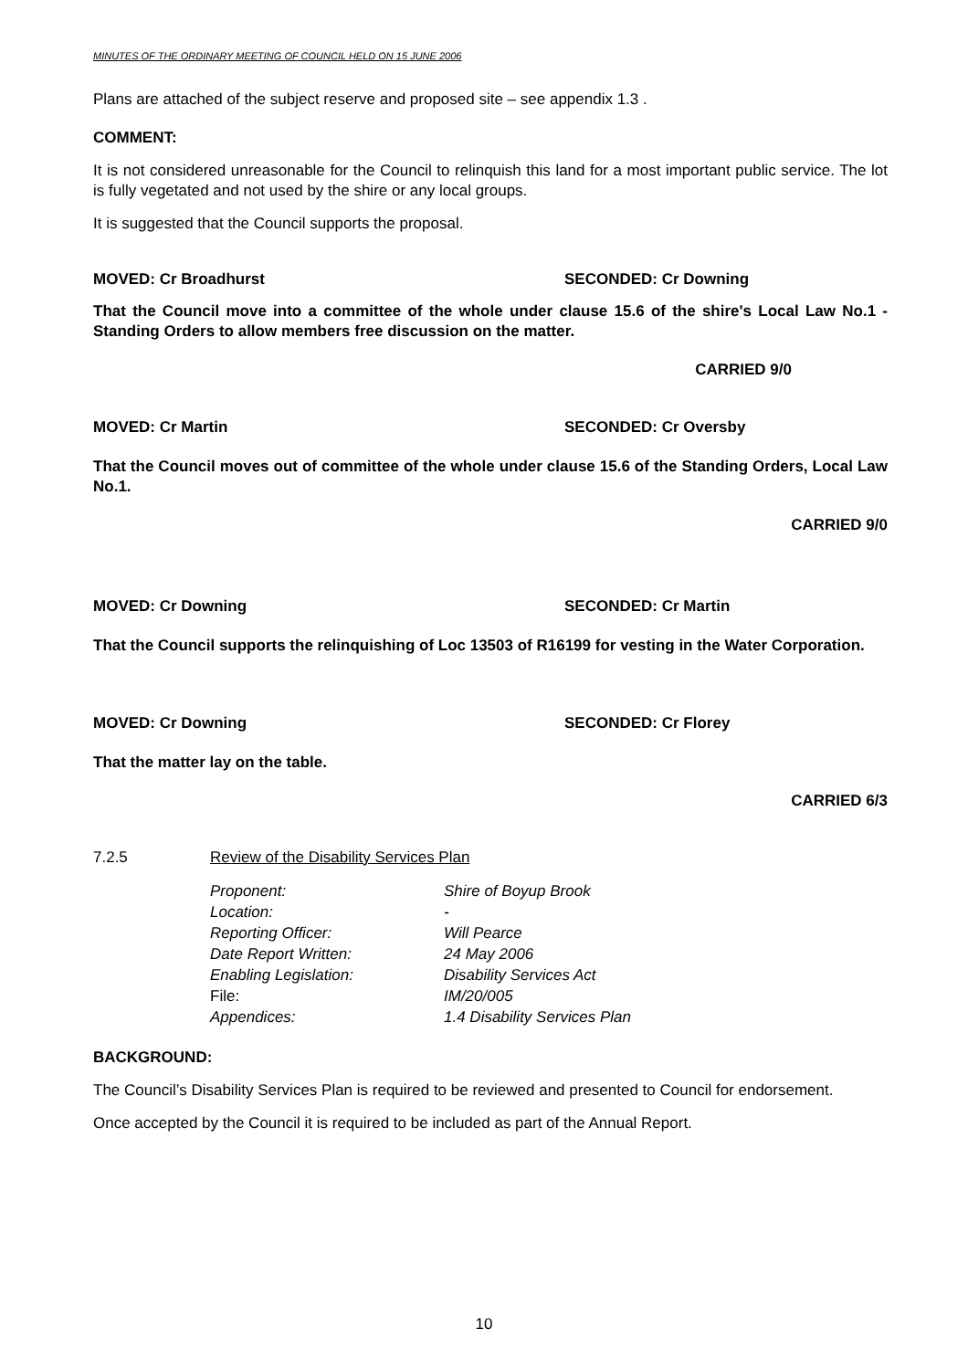MINUTES OF THE ORDINARY MEETING OF COUNCIL HELD ON 15 JUNE 2006
Plans are attached of the subject reserve and proposed site – see appendix 1.3 .
COMMENT:
It is not considered unreasonable for the Council to relinquish this land for a most important public service. The lot is fully vegetated and not used by the shire or any local groups.
It is suggested that the Council supports the proposal.
MOVED: Cr Broadhurst SECONDED: Cr Downing
That the Council move into a committee of the whole under clause 15.6 of the shire's Local Law No.1 - Standing Orders to allow members free discussion on the matter.
CARRIED 9/0
MOVED: Cr Martin SECONDED: Cr Oversby
That the Council moves out of committee of the whole under clause 15.6 of the Standing Orders, Local Law No.1.
CARRIED 9/0
MOVED: Cr Downing SECONDED: Cr Martin
That the Council supports the relinquishing of Loc 13503 of R16199 for vesting in the Water Corporation.
MOVED: Cr Downing SECONDED: Cr Florey
That the matter lay on the table.
CARRIED 6/3
7.2.5 Review of the Disability Services Plan
| Proponent: | Shire of Boyup Brook |
| Location: | - |
| Reporting Officer: | Will Pearce |
| Date Report Written: | 24 May 2006 |
| Enabling Legislation: | Disability Services Act |
| File: | IM/20/005 |
| Appendices: | 1.4 Disability Services Plan |
BACKGROUND:
The Council’s Disability Services Plan is required to be reviewed and presented to Council for endorsement.
Once accepted by the Council it is required to be included as part of the Annual Report.
10